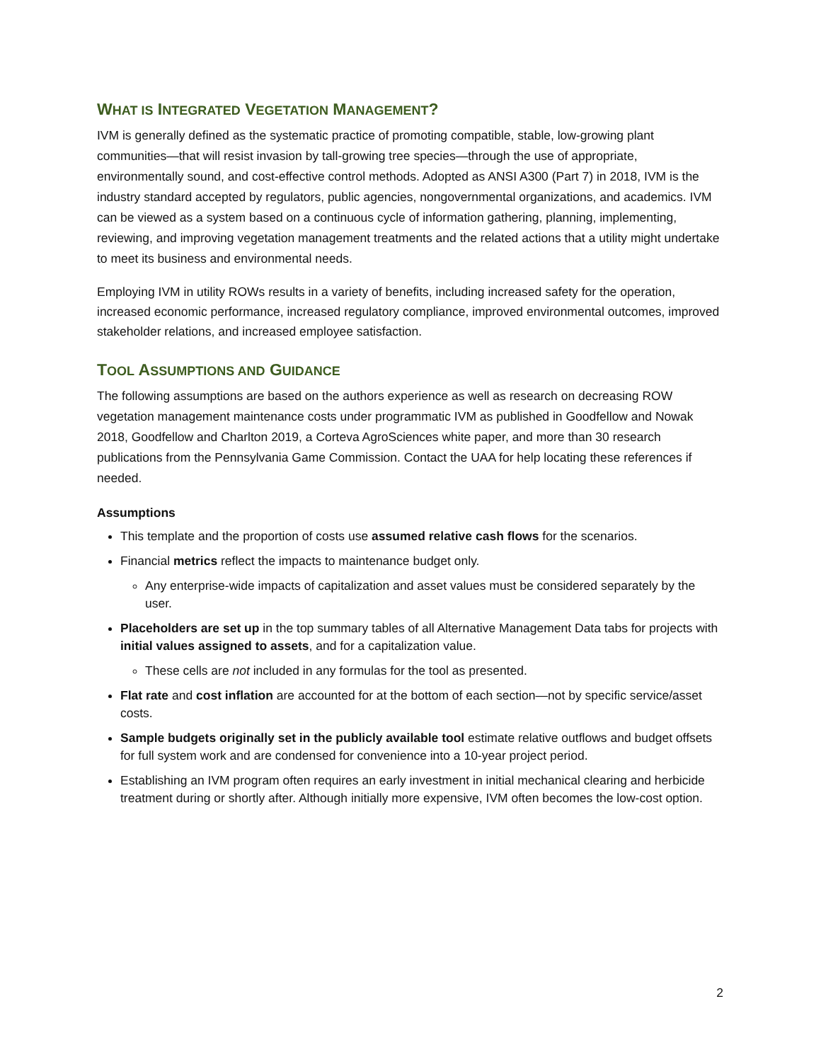WHAT IS INTEGRATED VEGETATION MANAGEMENT?
IVM is generally defined as the systematic practice of promoting compatible, stable, low-growing plant communities—that will resist invasion by tall-growing tree species—through the use of appropriate, environmentally sound, and cost-effective control methods. Adopted as ANSI A300 (Part 7) in 2018, IVM is the industry standard accepted by regulators, public agencies, nongovernmental organizations, and academics. IVM can be viewed as a system based on a continuous cycle of information gathering, planning, implementing, reviewing, and improving vegetation management treatments and the related actions that a utility might undertake to meet its business and environmental needs.
Employing IVM in utility ROWs results in a variety of benefits, including increased safety for the operation, increased economic performance, increased regulatory compliance, improved environmental outcomes, improved stakeholder relations, and increased employee satisfaction.
TOOL ASSUMPTIONS AND GUIDANCE
The following assumptions are based on the authors experience as well as research on decreasing ROW vegetation management maintenance costs under programmatic IVM as published in Goodfellow and Nowak 2018, Goodfellow and Charlton 2019, a Corteva AgroSciences white paper, and more than 30 research publications from the Pennsylvania Game Commission. Contact the UAA for help locating these references if needed.
Assumptions
This template and the proportion of costs use assumed relative cash flows for the scenarios.
Financial metrics reflect the impacts to maintenance budget only.
Any enterprise-wide impacts of capitalization and asset values must be considered separately by the user.
Placeholders are set up in the top summary tables of all Alternative Management Data tabs for projects with initial values assigned to assets, and for a capitalization value.
These cells are not included in any formulas for the tool as presented.
Flat rate and cost inflation are accounted for at the bottom of each section—not by specific service/asset costs.
Sample budgets originally set in the publicly available tool estimate relative outflows and budget offsets for full system work and are condensed for convenience into a 10-year project period.
Establishing an IVM program often requires an early investment in initial mechanical clearing and herbicide treatment during or shortly after. Although initially more expensive, IVM often becomes the low-cost option.
2